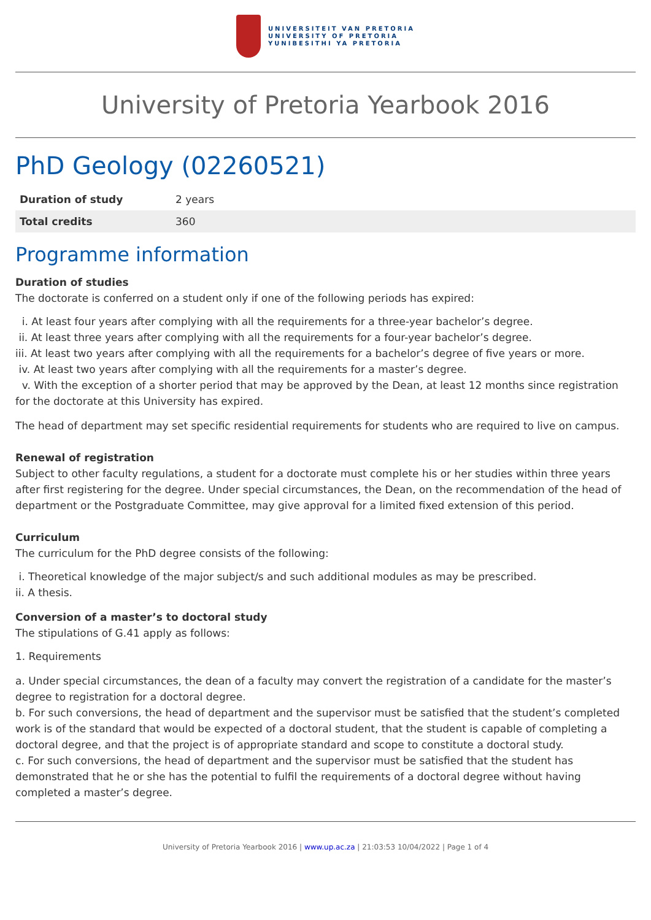UNIVERSITEIT VAN PRETORIA
UNIVERSITY OF PRETORIA
YUNIBESITHI YA PRETORIA
University of Pretoria Yearbook 2016
PhD Geology (02260521)
| Duration of study | 2 years |
| Total credits | 360 |
Programme information
Duration of studies
The doctorate is conferred on a student only if one of the following periods has expired:
i. At least four years after complying with all the requirements for a three-year bachelor’s degree.
ii. At least three years after complying with all the requirements for a four-year bachelor’s degree.
iii. At least two years after complying with all the requirements for a bachelor’s degree of five years or more.
iv. At least two years after complying with all the requirements for a master’s degree.
v. With the exception of a shorter period that may be approved by the Dean, at least 12 months since registration for the doctorate at this University has expired.
The head of department may set specific residential requirements for students who are required to live on campus.
Renewal of registration
Subject to other faculty regulations, a student for a doctorate must complete his or her studies within three years after first registering for the degree. Under special circumstances, the Dean, on the recommendation of the head of department or the Postgraduate Committee, may give approval for a limited fixed extension of this period.
Curriculum
The curriculum for the PhD degree consists of the following:
i. Theoretical knowledge of the major subject/s and such additional modules as may be prescribed.
ii. A thesis.
Conversion of a master’s to doctoral study
The stipulations of G.41 apply as follows:
1. Requirements
a. Under special circumstances, the dean of a faculty may convert the registration of a candidate for the master’s degree to registration for a doctoral degree.
b. For such conversions, the head of department and the supervisor must be satisfied that the student’s completed work is of the standard that would be expected of a doctoral student, that the student is capable of completing a doctoral degree, and that the project is of appropriate standard and scope to constitute a doctoral study.
c. For such conversions, the head of department and the supervisor must be satisfied that the student has demonstrated that he or she has the potential to fulfil the requirements of a doctoral degree without having completed a master’s degree.
University of Pretoria Yearbook 2016 | www.up.ac.za | 21:03:53 10/04/2022 | Page 1 of 4